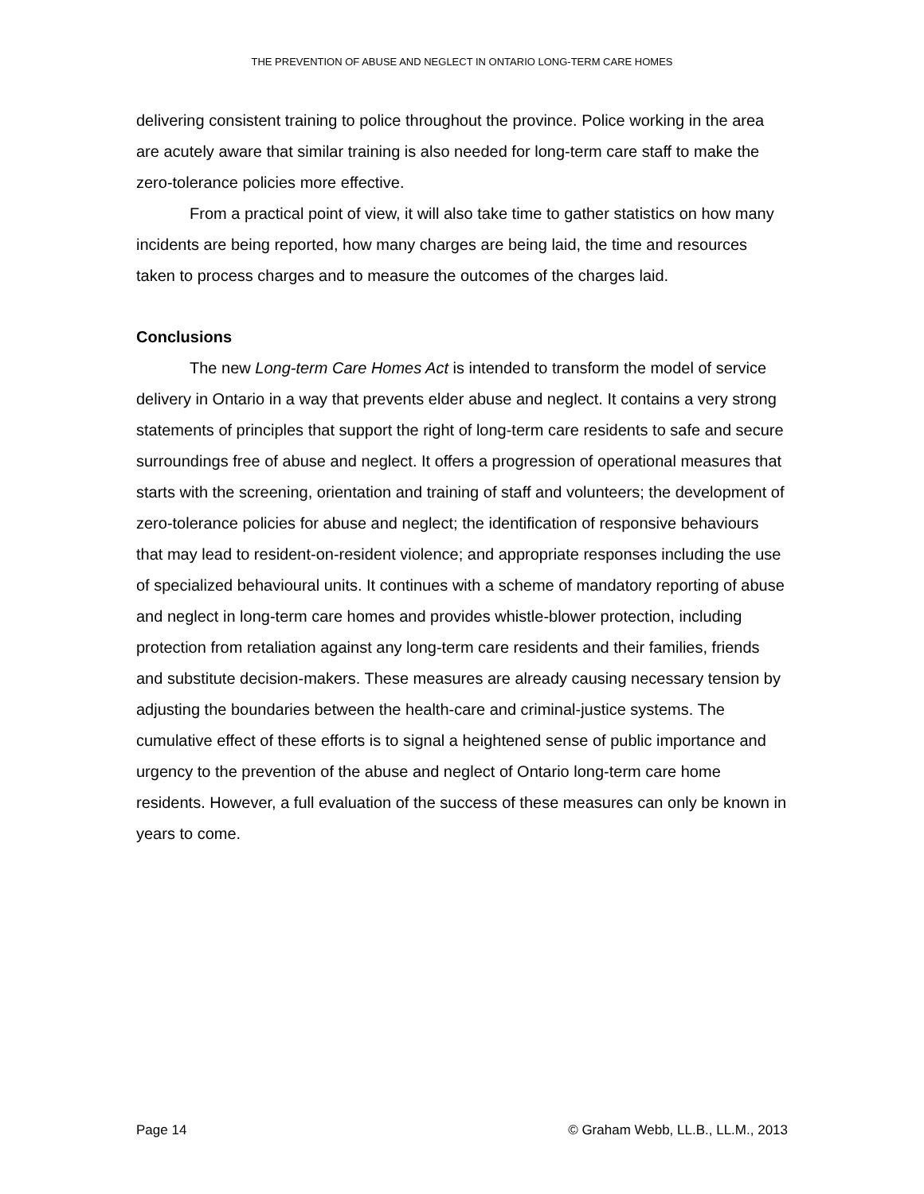THE PREVENTION OF ABUSE AND NEGLECT IN ONTARIO LONG-TERM CARE HOMES
delivering consistent training to police throughout the province. Police working in the area are acutely aware that similar training is also needed for long-term care staff to make the zero-tolerance policies more effective.
From a practical point of view, it will also take time to gather statistics on how many incidents are being reported, how many charges are being laid, the time and resources taken to process charges and to measure the outcomes of the charges laid.
Conclusions
The new Long-term Care Homes Act is intended to transform the model of service delivery in Ontario in a way that prevents elder abuse and neglect. It contains a very strong statements of principles that support the right of long-term care residents to safe and secure surroundings free of abuse and neglect. It offers a progression of operational measures that starts with the screening, orientation and training of staff and volunteers; the development of zero-tolerance policies for abuse and neglect; the identification of responsive behaviours that may lead to resident-on-resident violence; and appropriate responses including the use of specialized behavioural units. It continues with a scheme of mandatory reporting of abuse and neglect in long-term care homes and provides whistle-blower protection, including protection from retaliation against any long-term care residents and their families, friends and substitute decision-makers. These measures are already causing necessary tension by adjusting the boundaries between the health-care and criminal-justice systems. The cumulative effect of these efforts is to signal a heightened sense of public importance and urgency to the prevention of the abuse and neglect of Ontario long-term care home residents. However, a full evaluation of the success of these measures can only be known in years to come.
Page 14 © Graham Webb, LL.B., LL.M., 2013